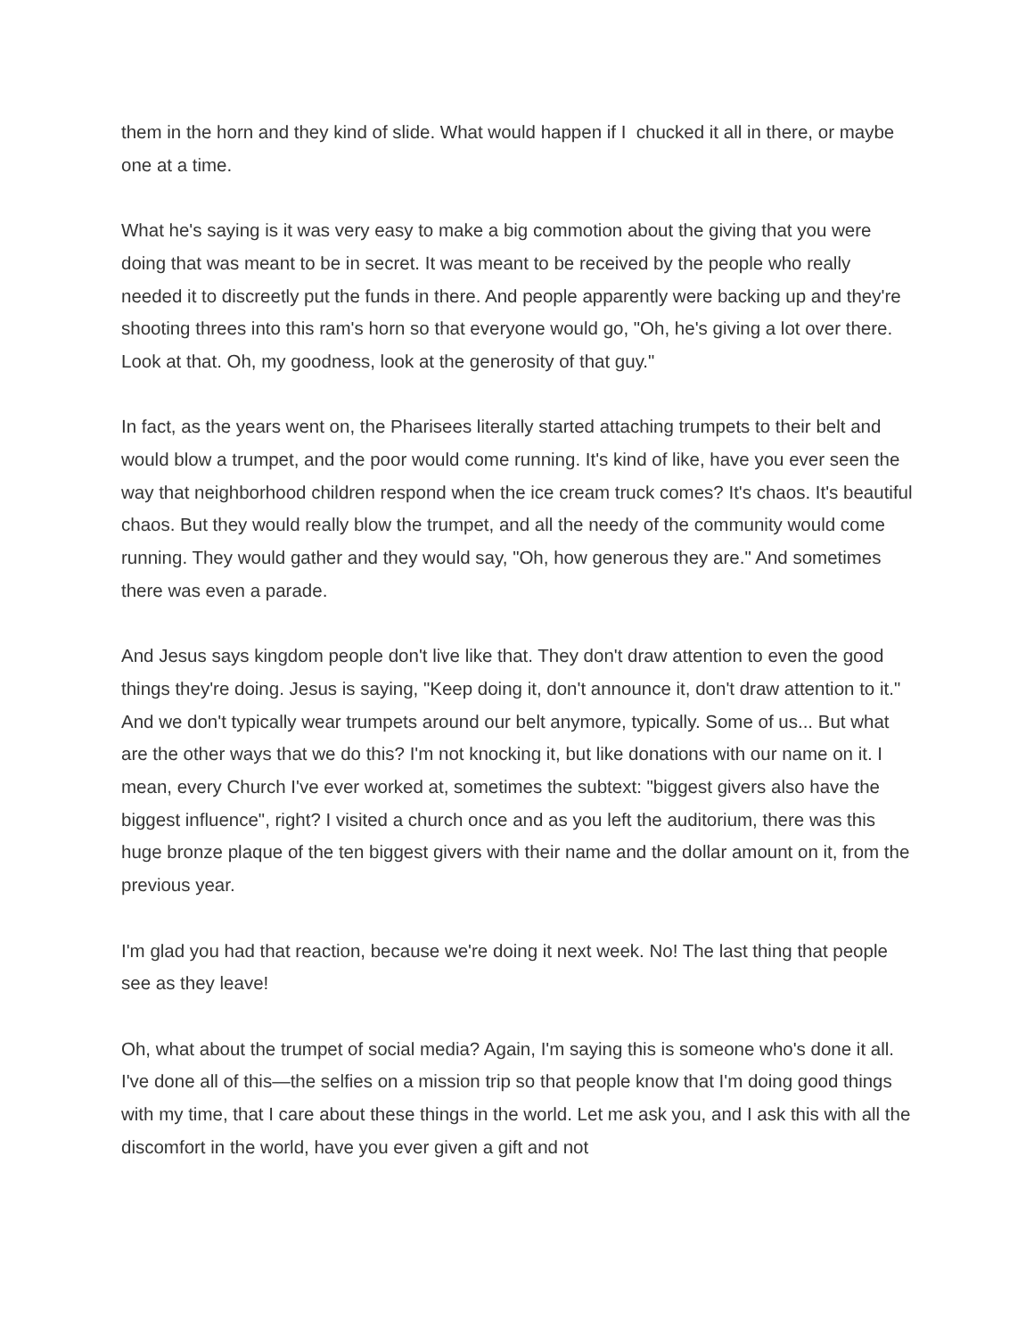them in the horn and they kind of slide. What would happen if I chucked it all in there, or maybe one at a time.
What he's saying is it was very easy to make a big commotion about the giving that you were doing that was meant to be in secret. It was meant to be received by the people who really needed it to discreetly put the funds in there. And people apparently were backing up and they're shooting threes into this ram's horn so that everyone would go, "Oh, he's giving a lot over there. Look at that. Oh, my goodness, look at the generosity of that guy."
In fact, as the years went on, the Pharisees literally started attaching trumpets to their belt and would blow a trumpet, and the poor would come running. It's kind of like, have you ever seen the way that neighborhood children respond when the ice cream truck comes? It's chaos. It's beautiful chaos. But they would really blow the trumpet, and all the needy of the community would come running. They would gather and they would say, "Oh, how generous they are." And sometimes there was even a parade.
And Jesus says kingdom people don't live like that. They don't draw attention to even the good things they're doing. Jesus is saying, "Keep doing it, don't announce it, don't draw attention to it." And we don't typically wear trumpets around our belt anymore, typically. Some of us... But what are the other ways that we do this? I'm not knocking it, but like donations with our name on it. I mean, every Church I've ever worked at, sometimes the subtext: "biggest givers also have the biggest influence", right? I visited a church once and as you left the auditorium, there was this huge bronze plaque of the ten biggest givers with their name and the dollar amount on it, from the previous year.
I'm glad you had that reaction, because we're doing it next week. No! The last thing that people see as they leave!
Oh, what about the trumpet of social media? Again, I'm saying this is someone who's done it all. I've done all of this—the selfies on a mission trip so that people know that I'm doing good things with my time, that I care about these things in the world. Let me ask you, and I ask this with all the discomfort in the world, have you ever given a gift and not